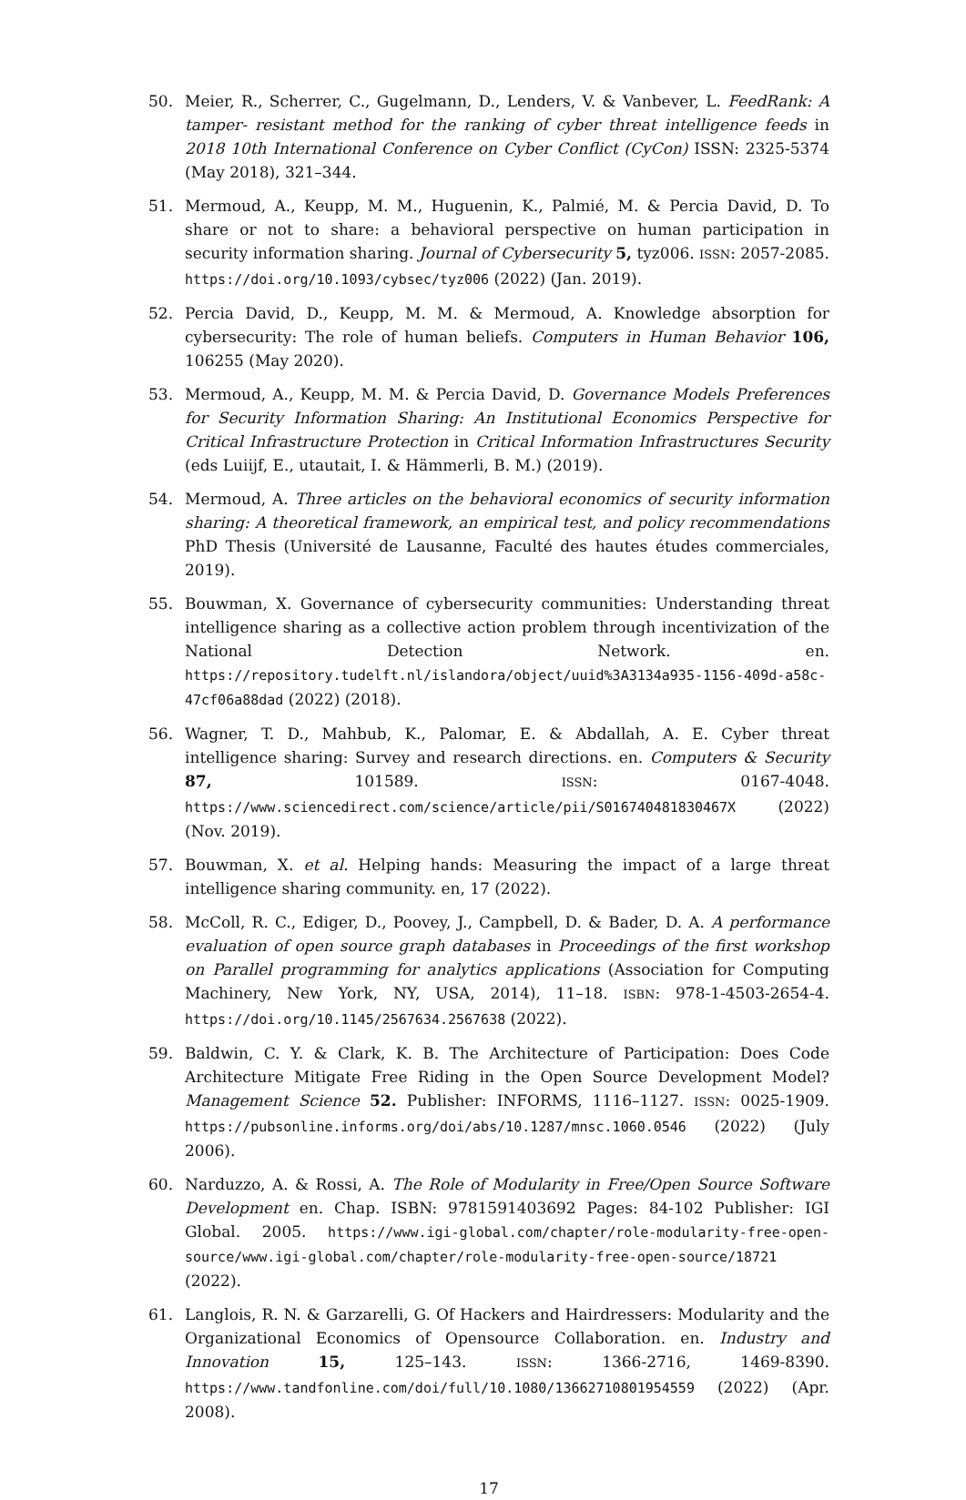50. Meier, R., Scherrer, C., Gugelmann, D., Lenders, V. & Vanbever, L. FeedRank: A tamper- resistant method for the ranking of cyber threat intelligence feeds in 2018 10th International Conference on Cyber Conflict (CyCon) ISSN: 2325-5374 (May 2018), 321–344.
51. Mermoud, A., Keupp, M. M., Huguenin, K., Palmié, M. & Percia David, D. To share or not to share: a behavioral perspective on human participation in security information sharing. Journal of Cybersecurity 5, tyz006. ISSN: 2057-2085. https://doi.org/10.1093/cybsec/tyz006 (2022) (Jan. 2019).
52. Percia David, D., Keupp, M. M. & Mermoud, A. Knowledge absorption for cybersecurity: The role of human beliefs. Computers in Human Behavior 106, 106255 (May 2020).
53. Mermoud, A., Keupp, M. M. & Percia David, D. Governance Models Preferences for Security Information Sharing: An Institutional Economics Perspective for Critical Infrastructure Protection in Critical Information Infrastructures Security (eds Luiijf, E., utautait, I. & Hämmerli, B. M.) (2019).
54. Mermoud, A. Three articles on the behavioral economics of security information sharing: A theoretical framework, an empirical test, and policy recommendations PhD Thesis (Université de Lausanne, Faculté des hautes études commerciales, 2019).
55. Bouwman, X. Governance of cybersecurity communities: Understanding threat intelligence sharing as a collective action problem through incentivization of the National Detection Network. en. https://repository.tudelft.nl/islandora/object/uuid%3A3134a935-1156-409d-a58c-47cf06a88dad (2022) (2018).
56. Wagner, T. D., Mahbub, K., Palomar, E. & Abdallah, A. E. Cyber threat intelligence sharing: Survey and research directions. en. Computers & Security 87, 101589. ISSN: 0167-4048. https://www.sciencedirect.com/science/article/pii/S016740481830467X (2022) (Nov. 2019).
57. Bouwman, X. et al. Helping hands: Measuring the impact of a large threat intelligence sharing community. en, 17 (2022).
58. McColl, R. C., Ediger, D., Poovey, J., Campbell, D. & Bader, D. A. A performance evaluation of open source graph databases in Proceedings of the first workshop on Parallel programming for analytics applications (Association for Computing Machinery, New York, NY, USA, 2014), 11–18. ISBN: 978-1-4503-2654-4. https://doi.org/10.1145/2567634.2567638 (2022).
59. Baldwin, C. Y. & Clark, K. B. The Architecture of Participation: Does Code Architecture Mitigate Free Riding in the Open Source Development Model? Management Science 52. Publisher: INFORMS, 1116–1127. ISSN: 0025-1909. https://pubsonline.informs.org/doi/abs/10.1287/mnsc.1060.0546 (2022) (July 2006).
60. Narduzzo, A. & Rossi, A. The Role of Modularity in Free/Open Source Software Development en. Chap. ISBN: 9781591403692 Pages: 84-102 Publisher: IGI Global. 2005. https://www.igi-global.com/chapter/role-modularity-free-open-source/www.igi-global.com/chapter/role-modularity-free-open-source/18721 (2022).
61. Langlois, R. N. & Garzarelli, G. Of Hackers and Hairdressers: Modularity and the Organizational Economics of Opensource Collaboration. en. Industry and Innovation 15, 125–143. ISSN: 1366-2716, 1469-8390. https://www.tandfonline.com/doi/full/10.1080/13662710801954559 (2022) (Apr. 2008).
17